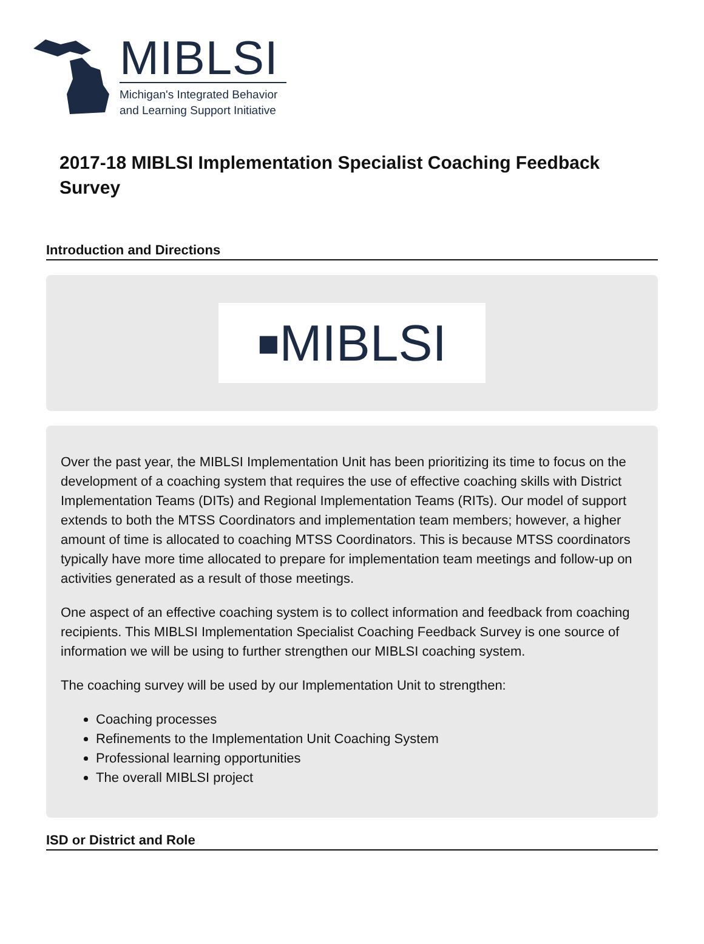MIBLSI
Michigan's Integrated Behavior
and Learning Support Initiative
2017-18 MIBLSI Implementation Specialist Coaching Feedback Survey
Introduction and Directions
■ MIBLSI
Over the past year, the MIBLSI Implementation Unit has been prioritizing its time to focus on the development of a coaching system that requires the use of effective coaching skills with District Implementation Teams (DITs) and Regional Implementation Teams (RITs). Our model of support extends to both the MTSS Coordinators and implementation team members; however, a higher amount of time is allocated to coaching MTSS Coordinators. This is because MTSS coordinators typically have more time allocated to prepare for implementation team meetings and follow-up on activities generated as a result of those meetings.
One aspect of an effective coaching system is to collect information and feedback from coaching recipients. This MIBLSI Implementation Specialist Coaching Feedback Survey is one source of information we will be using to further strengthen our MIBLSI coaching system.
The coaching survey will be used by our Implementation Unit to strengthen:
Coaching processes
Refinements to the Implementation Unit Coaching System
Professional learning opportunities
The overall MIBLSI project
ISD or District and Role